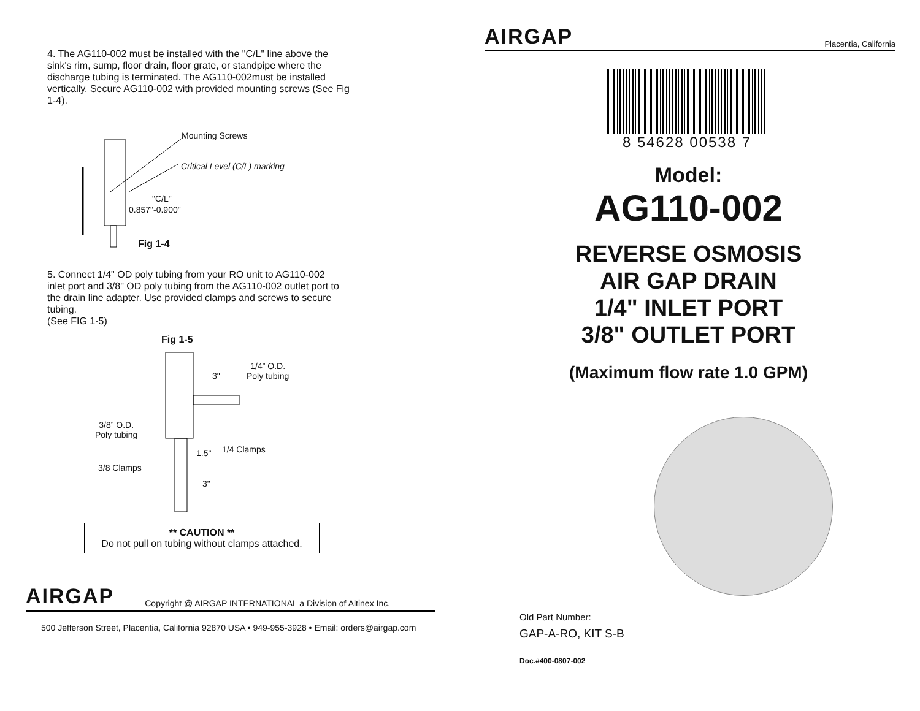4. The AG110-002 must be installed with the "C/L" line above the sink's rim, sump, floor drain, floor grate, or standpipe where the discharge tubing is terminated. The AG110-002must be installed vertically. Secure AG110-002 with provided mounting screws (See Fig 1-4).
Mounting Screws
Critical Level (C/L) marking
"C/L"
0.857"-0.900"
Fig 1-4
5. Connect 1/4" OD poly tubing from your RO unit to AG110-002 inlet port and 3/8" OD poly tubing from the AG110-002 outlet port to the drain line adapter. Use provided clamps and screws to secure tubing.
(See FIG 1-5)
Fig 1-5
1/4” O.D.
Poly tubing
3"
3/8” O.D.
Poly tubing
1.5" 1/4 Clamps
3/8 Clamps
3"
** CAUTION **
Do not pull on tubing without clamps attached.
AIRGAP Copyright @ AIRGAP INTERNATIONAL a Division of Altinex Inc.
500 Jefferson Street, Placentia, California 92870 USA • 949-955-3928 • Email: orders@airgap.com
AIRGAP Placentia, California
8 54628 00538 7
Model:
AG110-002
REVERSE OSMOSIS
AIR GAP DRAIN
1/4" INLET PORT
3/8" OUTLET PORT
(Maximum flow rate 1.0 GPM)
Old Part Number:
GAP-A-RO, KIT S-B
Doc.#400-0807-002